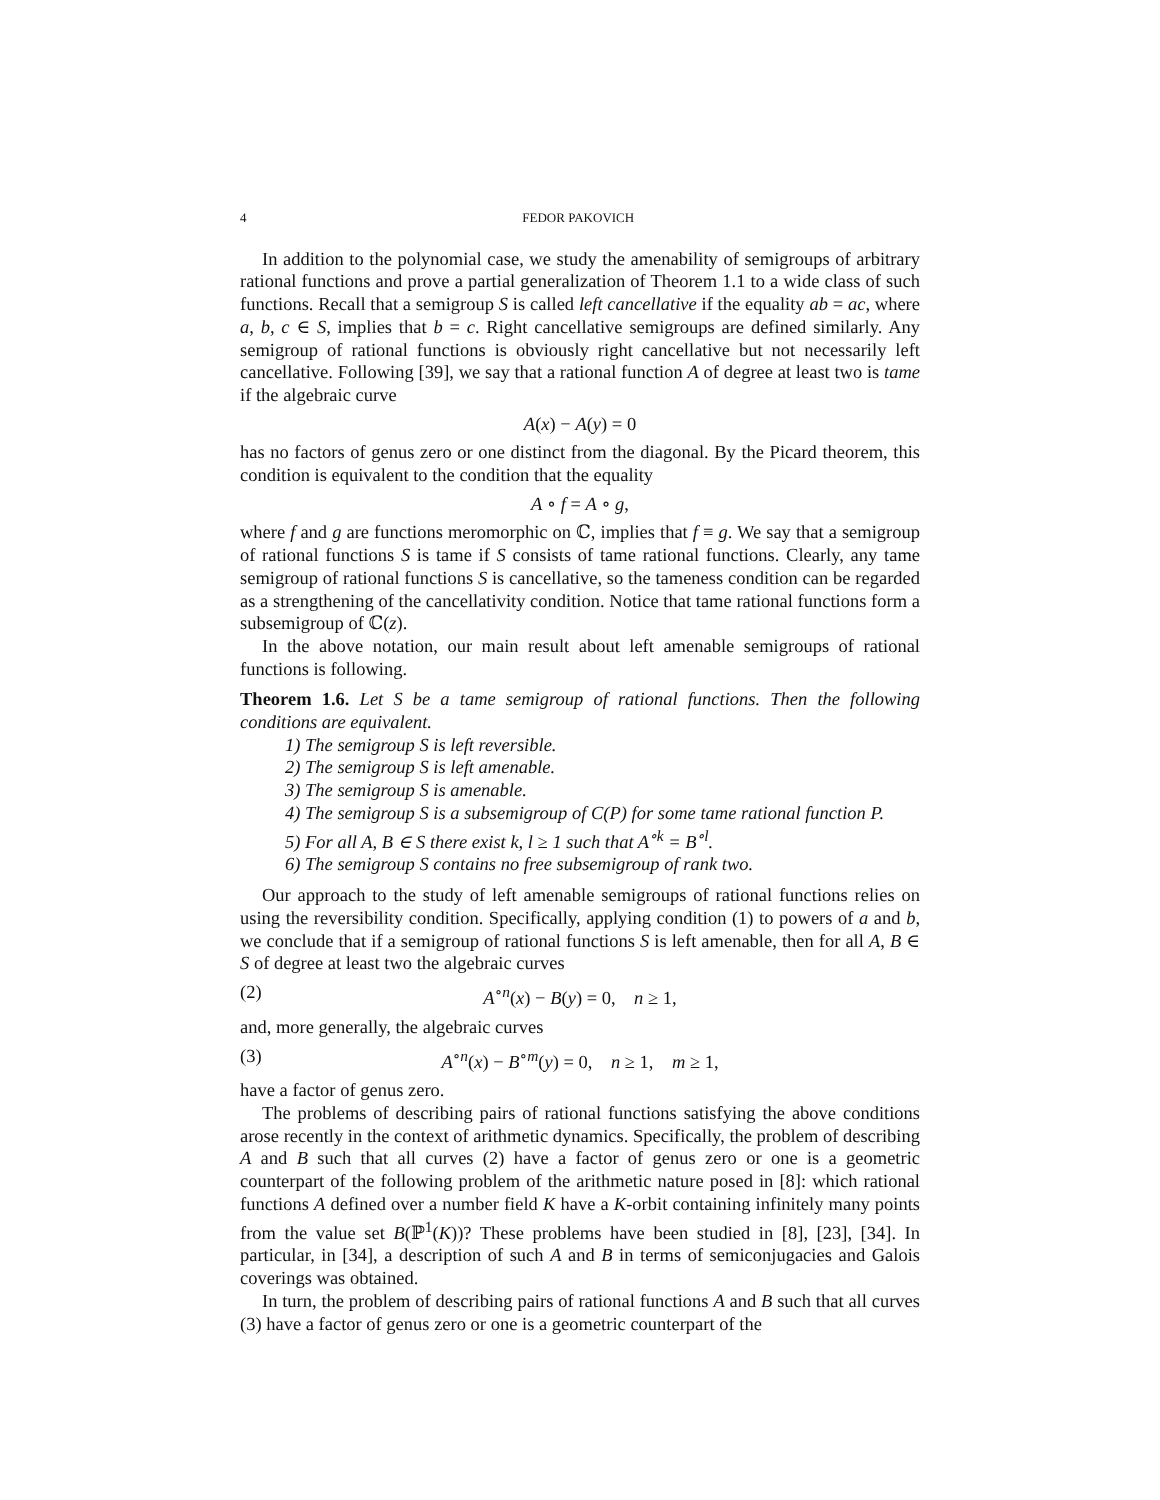4 FEDOR PAKOVICH
In addition to the polynomial case, we study the amenability of semigroups of arbitrary rational functions and prove a partial generalization of Theorem 1.1 to a wide class of such functions. Recall that a semigroup S is called left cancellative if the equality ab = ac, where a, b, c ∈ S, implies that b = c. Right cancellative semigroups are defined similarly. Any semigroup of rational functions is obviously right cancellative but not necessarily left cancellative. Following [39], we say that a rational function A of degree at least two is tame if the algebraic curve
A(x) − A(y) = 0
has no factors of genus zero or one distinct from the diagonal. By the Picard theorem, this condition is equivalent to the condition that the equality
A ∘ f = A ∘ g,
where f and g are functions meromorphic on ℂ, implies that f ≡ g. We say that a semigroup of rational functions S is tame if S consists of tame rational functions. Clearly, any tame semigroup of rational functions S is cancellative, so the tameness condition can be regarded as a strengthening of the cancellativity condition. Notice that tame rational functions form a subsemigroup of ℂ(z).
In the above notation, our main result about left amenable semigroups of rational functions is following.
Theorem 1.6. Let S be a tame semigroup of rational functions. Then the following conditions are equivalent.
1) The semigroup S is left reversible.
2) The semigroup S is left amenable.
3) The semigroup S is amenable.
4) The semigroup S is a subsemigroup of C(P) for some tame rational function P.
5) For all A, B ∈ S there exist k, l ≥ 1 such that A<sup>∘k</sup> = B<sup>∘l</sup>.
6) The semigroup S contains no free subsemigroup of rank two.
Our approach to the study of left amenable semigroups of rational functions relies on using the reversibility condition. Specifically, applying condition (1) to powers of a and b, we conclude that if a semigroup of rational functions S is left amenable, then for all A, B ∈ S of degree at least two the algebraic curves
(2) A<sup>∘n</sup>(x) − B(y) = 0, n ≥ 1,
and, more generally, the algebraic curves
(3) A<sup>∘n</sup>(x) − B<sup>∘m</sup>(y) = 0, n ≥ 1, m ≥ 1,
have a factor of genus zero.
The problems of describing pairs of rational functions satisfying the above conditions arose recently in the context of arithmetic dynamics. Specifically, the problem of describing A and B such that all curves (2) have a factor of genus zero or one is a geometric counterpart of the following problem of the arithmetic nature posed in [8]: which rational functions A defined over a number field K have a K-orbit containing infinitely many points from the value set B(ℙ<sup>1</sup>(K))? These problems have been studied in [8], [23], [34]. In particular, in [34], a description of such A and B in terms of semiconjugacies and Galois coverings was obtained.
In turn, the problem of describing pairs of rational functions A and B such that all curves (3) have a factor of genus zero or one is a geometric counterpart of the